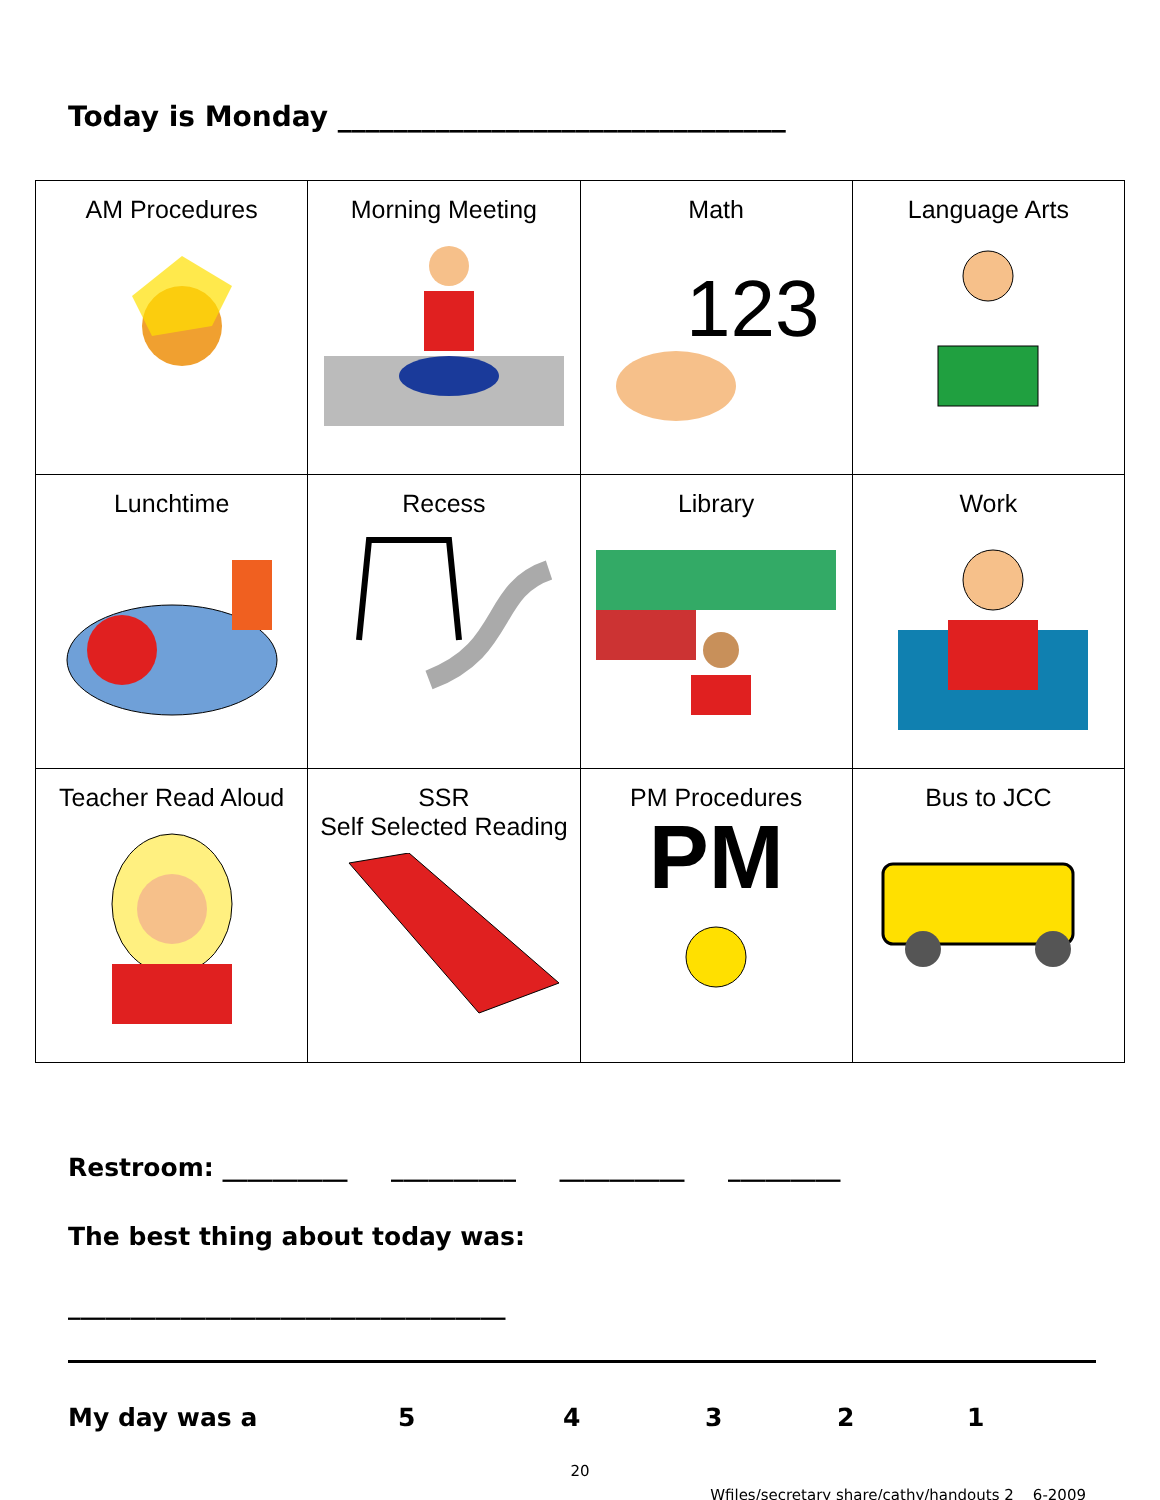Today is Monday ________________________________
| AM Procedures | Morning Meeting | Math 123 | Language Arts |
| Lunchtime | Recess | Library | Work |
| Teacher Read Aloud | SSR Self Selected Reading | PM Procedures PM | Bus to JCC |
Restroom: __________ __________ __________ _________
The best thing about today was:
___________________________________
My day was a 54321
20
Wfiles/secretary share/cathy/handouts 2 6-2009